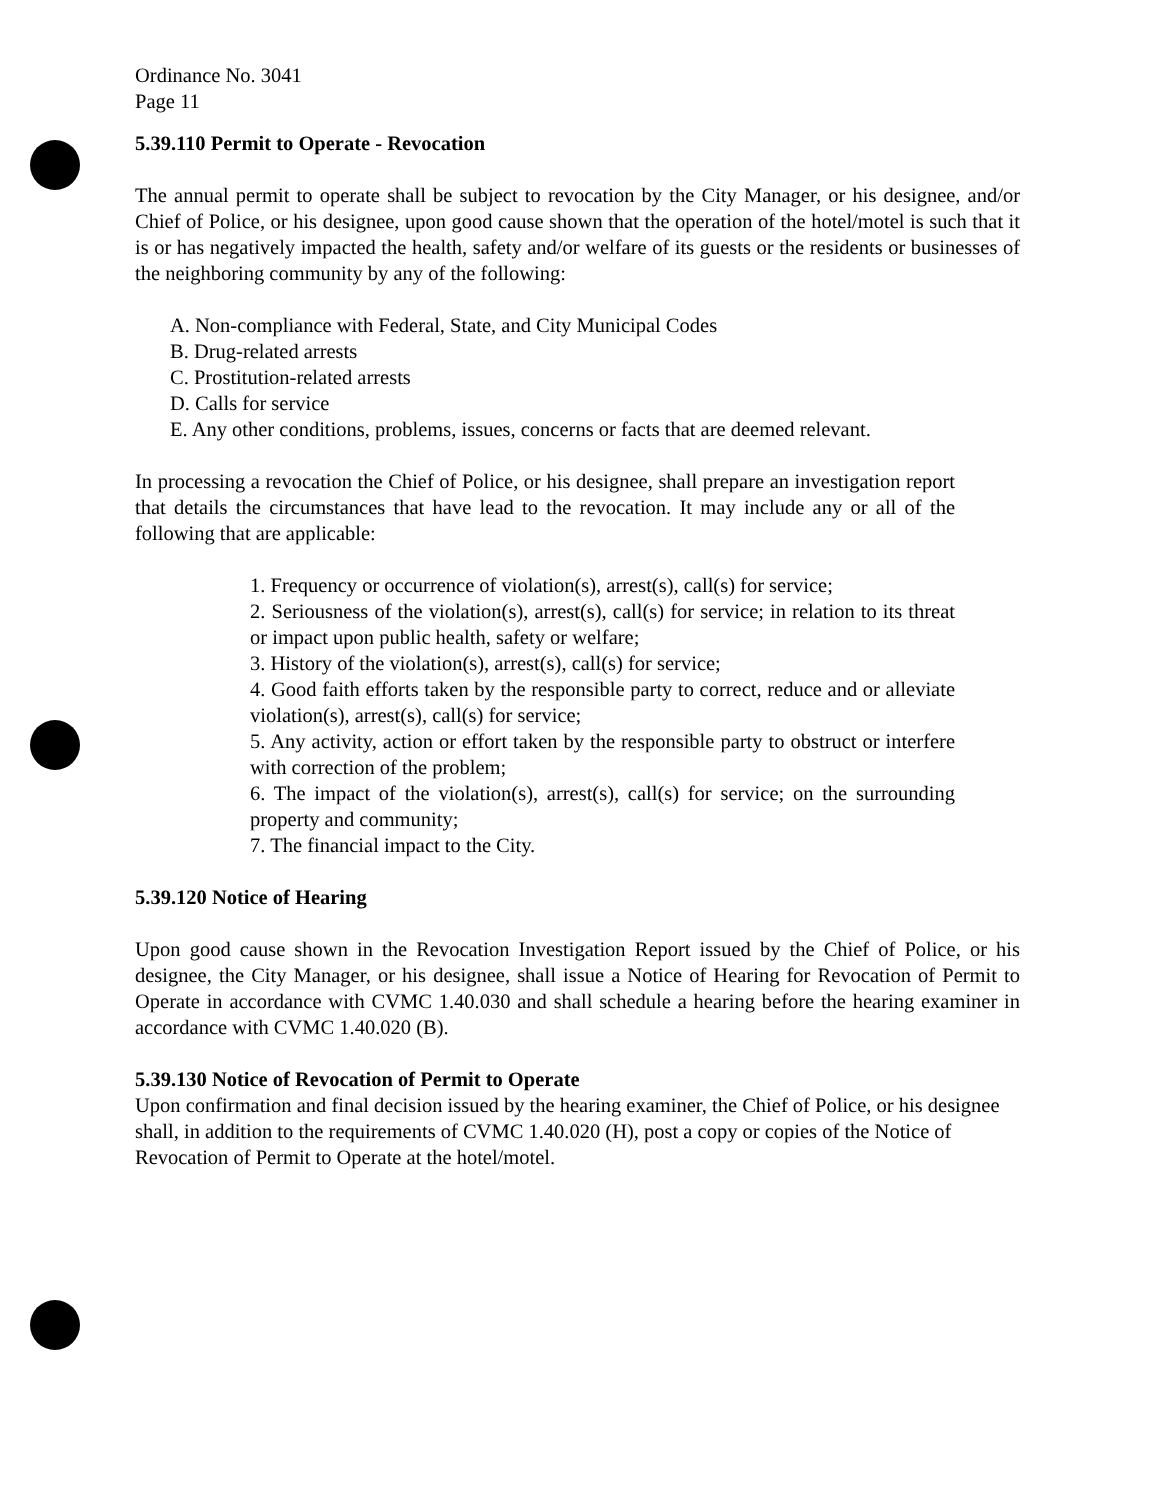Ordinance No. 3041
Page 11
5.39.110 Permit to Operate - Revocation
The annual permit to operate shall be subject to revocation by the City Manager, or his designee, and/or Chief of Police, or his designee, upon good cause shown that the operation of the hotel/motel is such that it is or has negatively impacted the health, safety and/or welfare of its guests or the residents or businesses of the neighboring community by any of the following:
A. Non-compliance with Federal, State, and City Municipal Codes
B. Drug-related arrests
C. Prostitution-related arrests
D. Calls for service
E. Any other conditions, problems, issues, concerns or facts that are deemed relevant.
In processing a revocation the Chief of Police, or his designee, shall prepare an investigation report that details the circumstances that have lead to the revocation. It may include any or all of the following that are applicable:
1. Frequency or occurrence of violation(s), arrest(s), call(s) for service;
2. Seriousness of the violation(s), arrest(s), call(s) for service; in relation to its threat or impact upon public health, safety or welfare;
3. History of the violation(s), arrest(s), call(s) for service;
4. Good faith efforts taken by the responsible party to correct, reduce and or alleviate violation(s), arrest(s), call(s) for service;
5. Any activity, action or effort taken by the responsible party to obstruct or interfere with correction of the problem;
6. The impact of the violation(s), arrest(s), call(s) for service; on the surrounding property and community;
7. The financial impact to the City.
5.39.120 Notice of Hearing
Upon good cause shown in the Revocation Investigation Report issued by the Chief of Police, or his designee, the City Manager, or his designee, shall issue a Notice of Hearing for Revocation of Permit to Operate in accordance with CVMC 1.40.030 and shall schedule a hearing before the hearing examiner in accordance with CVMC 1.40.020 (B).
5.39.130 Notice of Revocation of Permit to Operate
Upon confirmation and final decision issued by the hearing examiner, the Chief of Police, or his designee shall, in addition to the requirements of CVMC 1.40.020 (H), post a copy or copies of the Notice of Revocation of Permit to Operate at the hotel/motel.